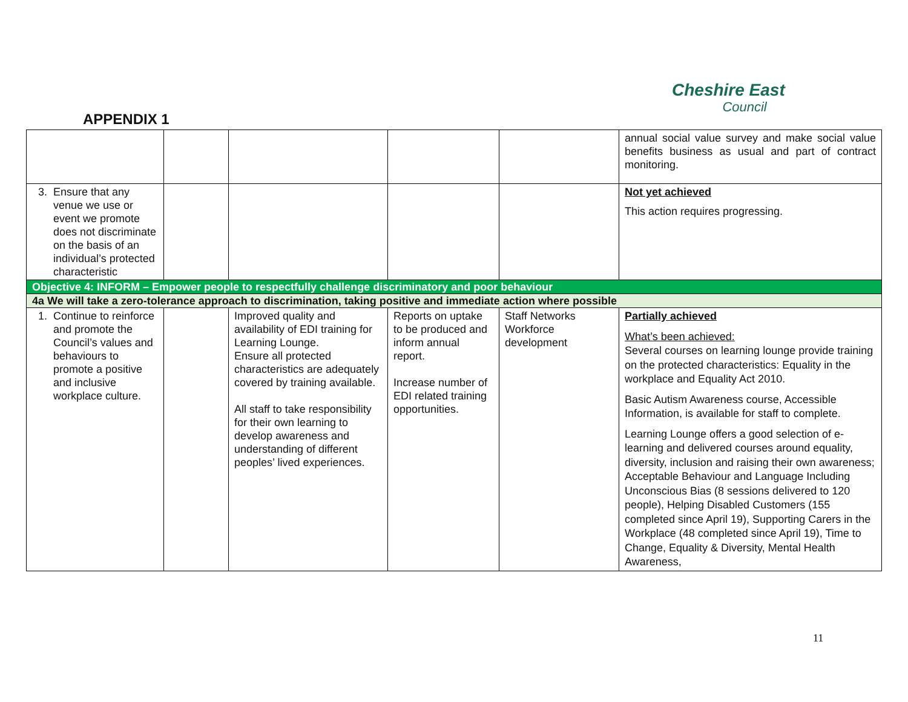Cheshire East
Council
APPENDIX 1
| | | | | | annual social value survey and make social value benefits business as usual and part of contract monitoring. |
| 3. Ensure that any venue we use or event we promote does not discriminate on the basis of an individual’s protected characteristic | | | | | Not yet achieved This action requires progressing. |
| Objective 4: INFORM – Empower people to respectfully challenge discriminatory and poor behaviour | | | | | |
| 4a We will take a zero-tolerance approach to discrimination, taking positive and immediate action where possible | | | | | |
| 1. Continue to reinforce and promote the Council’s values and behaviours to promote a positive and inclusive workplace culture. | | Improved quality and availability of EDI training for Learning Lounge. Ensure all protected characteristics are adequately covered by training available. All staff to take responsibility for their own learning to develop awareness and understanding of different peoples’ lived experiences. | Reports on uptake to be produced and inform annual report. Increase number of EDI related training opportunities. | Staff Networks Workforce development | Partially achieved What’s been achieved: Several courses on learning lounge provide training on the protected characteristics: Equality in the workplace and Equality Act 2010. Basic Autism Awareness course, Accessible Information, is available for staff to complete. Learning Lounge offers a good selection of e-learning and delivered courses around equality, diversity, inclusion and raising their own awareness; Acceptable Behaviour and Language Including Unconscious Bias (8 sessions delivered to 120 people), Helping Disabled Customers (155 completed since April 19), Supporting Carers in the Workplace (48 completed since April 19), Time to Change, Equality & Diversity, Mental Health Awareness, |
11